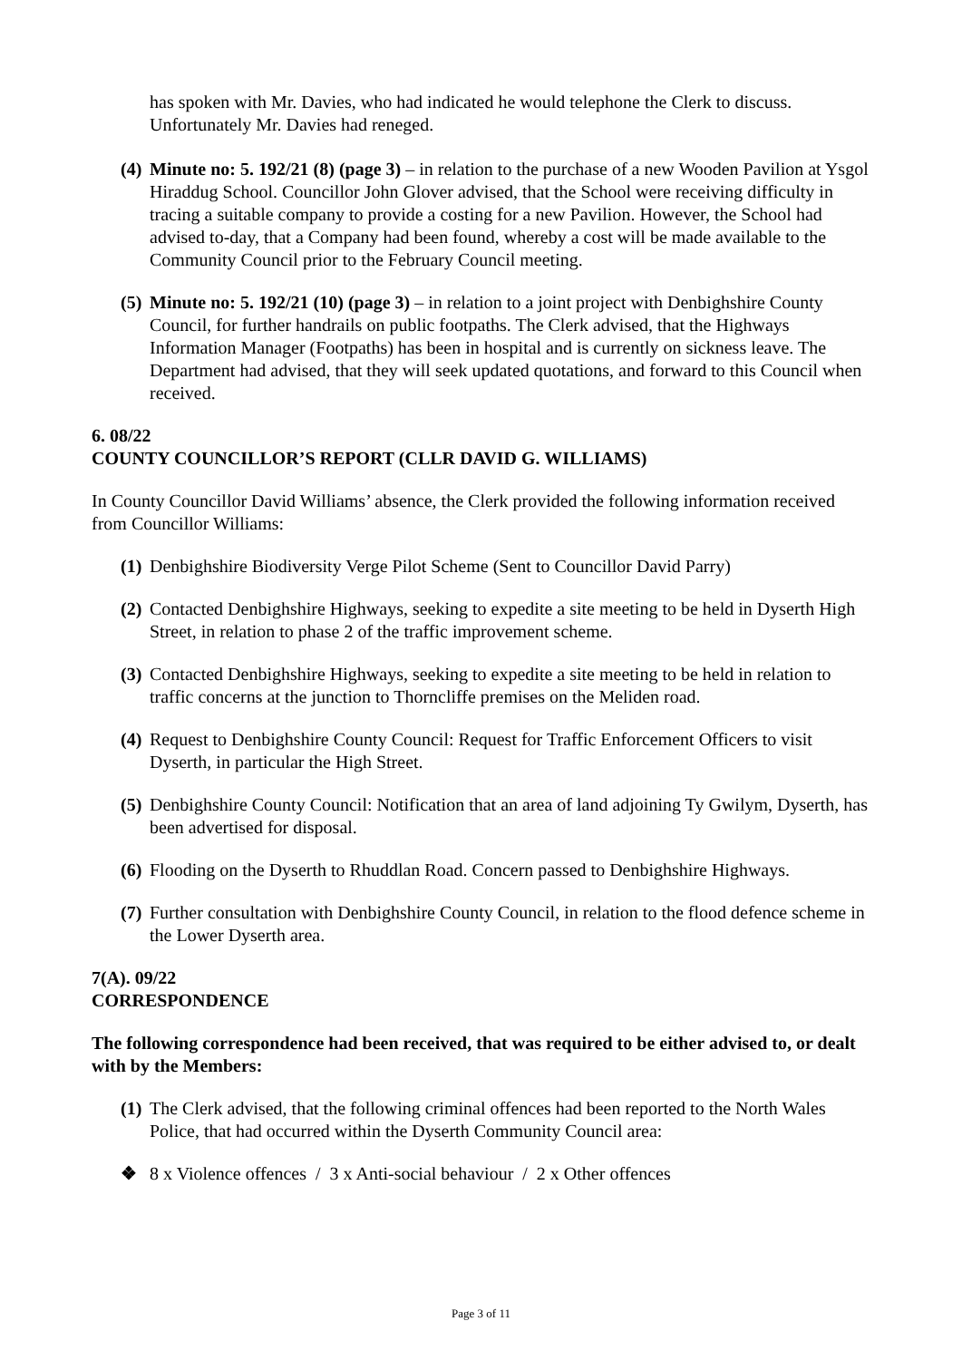has spoken with Mr. Davies, who had indicated he would telephone the Clerk to discuss. Unfortunately Mr. Davies had reneged.
(4) Minute no: 5. 192/21 (8) (page 3) – in relation to the purchase of a new Wooden Pavilion at Ysgol Hiraddug School. Councillor John Glover advised, that the School were receiving difficulty in tracing a suitable company to provide a costing for a new Pavilion. However, the School had advised to-day, that a Company had been found, whereby a cost will be made available to the Community Council prior to the February Council meeting.
(5) Minute no: 5. 192/21 (10) (page 3) – in relation to a joint project with Denbighshire County Council, for further handrails on public footpaths. The Clerk advised, that the Highways Information Manager (Footpaths) has been in hospital and is currently on sickness leave. The Department had advised, that they will seek updated quotations, and forward to this Council when received.
6. 08/22
COUNTY COUNCILLOR’S REPORT (CLLR DAVID G. WILLIAMS)
In County Councillor David Williams’ absence, the Clerk provided the following information received from Councillor Williams:
(1) Denbighshire Biodiversity Verge Pilot Scheme (Sent to Councillor David Parry)
(2) Contacted Denbighshire Highways, seeking to expedite a site meeting to be held in Dyserth High Street, in relation to phase 2 of the traffic improvement scheme.
(3) Contacted Denbighshire Highways, seeking to expedite a site meeting to be held in relation to traffic concerns at the junction to Thorncliffe premises on the Meliden road.
(4) Request to Denbighshire County Council: Request for Traffic Enforcement Officers to visit Dyserth, in particular the High Street.
(5) Denbighshire County Council: Notification that an area of land adjoining Ty Gwilym, Dyserth, has been advertised for disposal.
(6) Flooding on the Dyserth to Rhuddlan Road. Concern passed to Denbighshire Highways.
(7) Further consultation with Denbighshire County Council, in relation to the flood defence scheme in the Lower Dyserth area.
7(A). 09/22
CORRESPONDENCE
The following correspondence had been received, that was required to be either advised to, or dealt with by the Members:
(1) The Clerk advised, that the following criminal offences had been reported to the North Wales Police, that had occurred within the Dyserth Community Council area:
❖ 8 x Violence offences / 3 x Anti-social behaviour / 2 x Other offences
Page 3 of 11